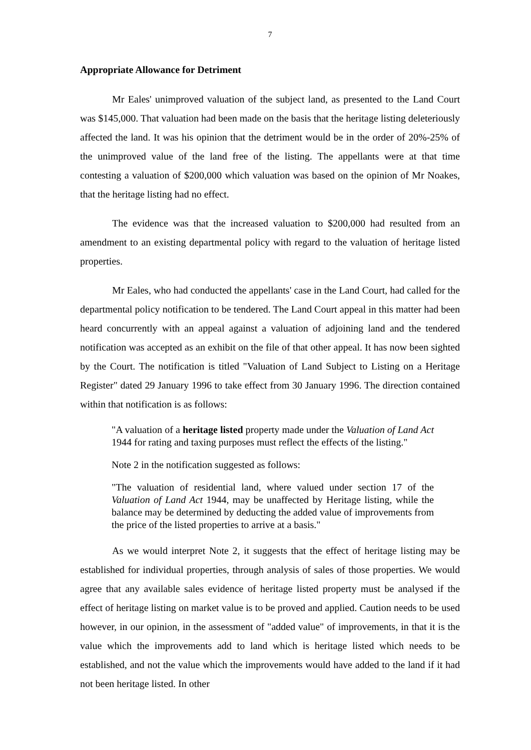7
Appropriate Allowance for Detriment
Mr Eales' unimproved valuation of the subject land, as presented to the Land Court was $145,000. That valuation had been made on the basis that the heritage listing deleteriously affected the land. It was his opinion that the detriment would be in the order of 20%-25% of the unimproved value of the land free of the listing. The appellants were at that time contesting a valuation of $200,000 which valuation was based on the opinion of Mr Noakes, that the heritage listing had no effect.
The evidence was that the increased valuation to $200,000 had resulted from an amendment to an existing departmental policy with regard to the valuation of heritage listed properties.
Mr Eales, who had conducted the appellants' case in the Land Court, had called for the departmental policy notification to be tendered. The Land Court appeal in this matter had been heard concurrently with an appeal against a valuation of adjoining land and the tendered notification was accepted as an exhibit on the file of that other appeal. It has now been sighted by the Court. The notification is titled "Valuation of Land Subject to Listing on a Heritage Register" dated 29 January 1996 to take effect from 30 January 1996. The direction contained within that notification is as follows:
"A valuation of a heritage listed property made under the Valuation of Land Act 1944 for rating and taxing purposes must reflect the effects of the listing."
Note 2 in the notification suggested as follows:
"The valuation of residential land, where valued under section 17 of the Valuation of Land Act 1944, may be unaffected by Heritage listing, while the balance may be determined by deducting the added value of improvements from the price of the listed properties to arrive at a basis."
As we would interpret Note 2, it suggests that the effect of heritage listing may be established for individual properties, through analysis of sales of those properties. We would agree that any available sales evidence of heritage listed property must be analysed if the effect of heritage listing on market value is to be proved and applied. Caution needs to be used however, in our opinion, in the assessment of "added value" of improvements, in that it is the value which the improvements add to land which is heritage listed which needs to be established, and not the value which the improvements would have added to the land if it had not been heritage listed. In other